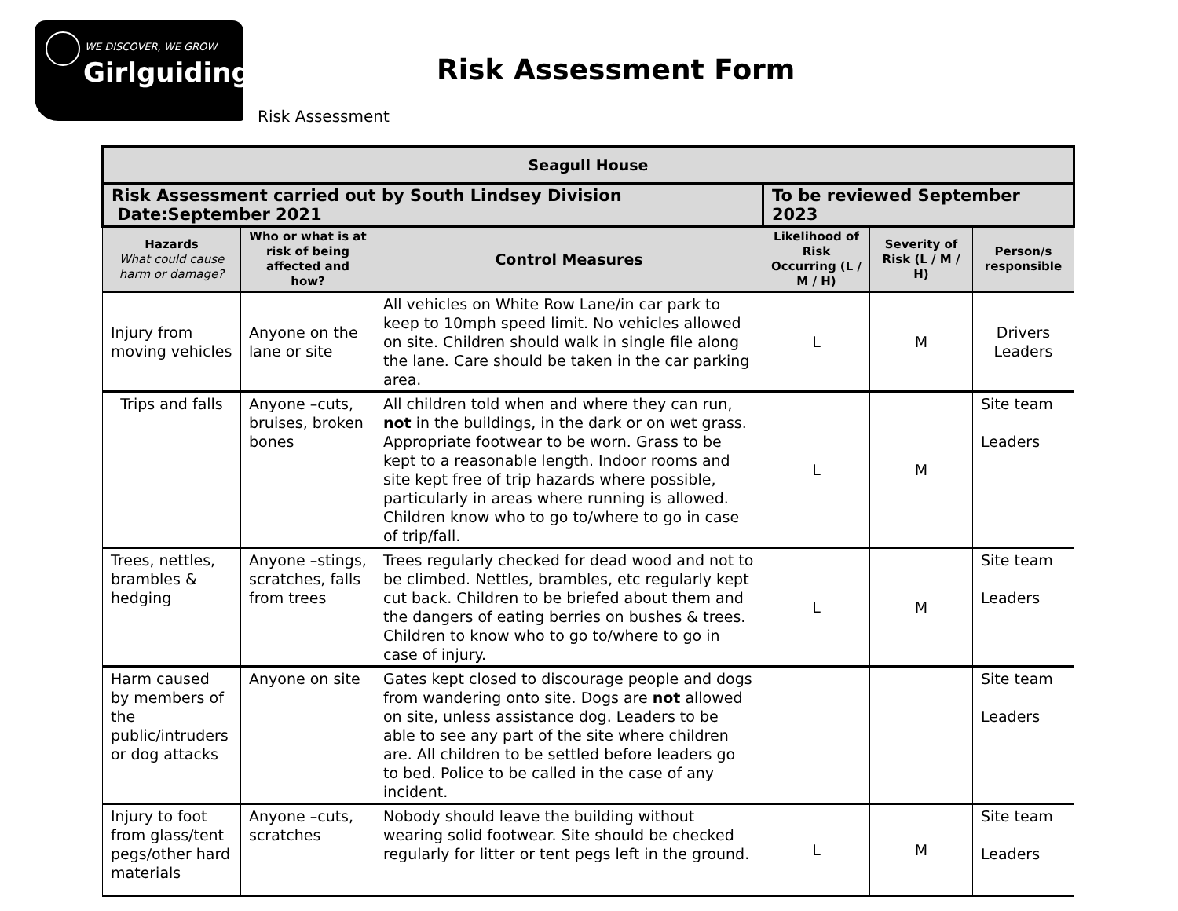WE DISCOVER, WE GROW
Girlguiding
Risk Assessment Form
Risk Assessment
| Seagull House | | | | | |
| Risk Assessment carried out by South Lindsey Division Date:September 2021 | | | To be reviewed September 2023 | | |
| Hazards What could cause harm or damage? | Who or what is at risk of being affected and how? | Control Measures | Likelihood of Risk Occurring (L / M / H) | Severity of Risk (L / M / H) | Person/s responsible |
| Injury from moving vehicles | Anyone on the lane or site | All vehicles on White Row Lane/in car park to keep to 10mph speed limit. No vehicles allowed on site. Children should walk in single file along the lane. Care should be taken in the car parking area. | L | M | Drivers Leaders |
| Trips and falls | Anyone –cuts, bruises, broken bones | All children told when and where they can run, not in the buildings, in the dark or on wet grass. Appropriate footwear to be worn. Grass to be kept to a reasonable length. Indoor rooms and site kept free of trip hazards where possible, particularly in areas where running is allowed. Children know who to go to/where to go in case of trip/fall. | L | M | Site team Leaders |
| Trees, nettles, brambles & hedging | Anyone –stings, scratches, falls from trees | Trees regularly checked for dead wood and not to be climbed. Nettles, brambles, etc regularly kept cut back. Children to be briefed about them and the dangers of eating berries on bushes & trees. Children to know who to go to/where to go in case of injury. | L | M | Site team Leaders |
| Harm caused by members of the public/intruders or dog attacks | Anyone on site | Gates kept closed to discourage people and dogs from wandering onto site. Dogs are not allowed on site, unless assistance dog. Leaders to be able to see any part of the site where children are. All children to be settled before leaders go to bed. Police to be called in the case of any incident. | | | Site team Leaders |
| Injury to foot from glass/tent pegs/other hard materials | Anyone –cuts, scratches | Nobody should leave the building without wearing solid footwear. Site should be checked regularly for litter or tent pegs left in the ground. | L | M | Site team Leaders |